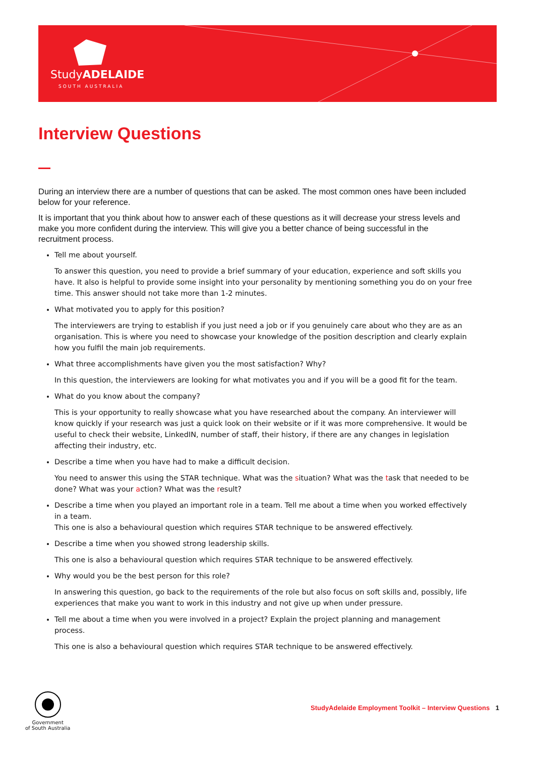StudyADELAIDE
SOUTH AUSTRALIA
Interview Questions
During an interview there are a number of questions that can be asked. The most common ones have been included below for your reference.
It is important that you think about how to answer each of these questions as it will decrease your stress levels and make you more confident during the interview. This will give you a better chance of being successful in the recruitment process.
Tell me about yourself.
To answer this question, you need to provide a brief summary of your education, experience and soft skills you have. It also is helpful to provide some insight into your personality by mentioning something you do on your free time. This answer should not take more than 1-2 minutes.
What motivated you to apply for this position?
The interviewers are trying to establish if you just need a job or if you genuinely care about who they are as an organisation. This is where you need to showcase your knowledge of the position description and clearly explain how you fulfil the main job requirements.
What three accomplishments have given you the most satisfaction? Why?
In this question, the interviewers are looking for what motivates you and if you will be a good fit for the team.
What do you know about the company?
This is your opportunity to really showcase what you have researched about the company. An interviewer will know quickly if your research was just a quick look on their website or if it was more comprehensive. It would be useful to check their website, LinkedIN, number of staff, their history, if there are any changes in legislation affecting their industry, etc.
Describe a time when you have had to make a difficult decision.
You need to answer this using the STAR technique. What was the situation? What was the task that needed to be done? What was your action? What was the result?
Describe a time when you played an important role in a team. Tell me about a time when you worked effectively in a team.
This one is also a behavioural question which requires STAR technique to be answered effectively.
Describe a time when you showed strong leadership skills.
This one is also a behavioural question which requires STAR technique to be answered effectively.
Why would you be the best person for this role?
In answering this question, go back to the requirements of the role but also focus on soft skills and, possibly, life experiences that make you want to work in this industry and not give up when under pressure.
Tell me about a time when you were involved in a project? Explain the project planning and management process.
This one is also a behavioural question which requires STAR technique to be answered effectively.
Government
of South Australia
StudyAdelaide Employment Toolkit – Interview Questions 1